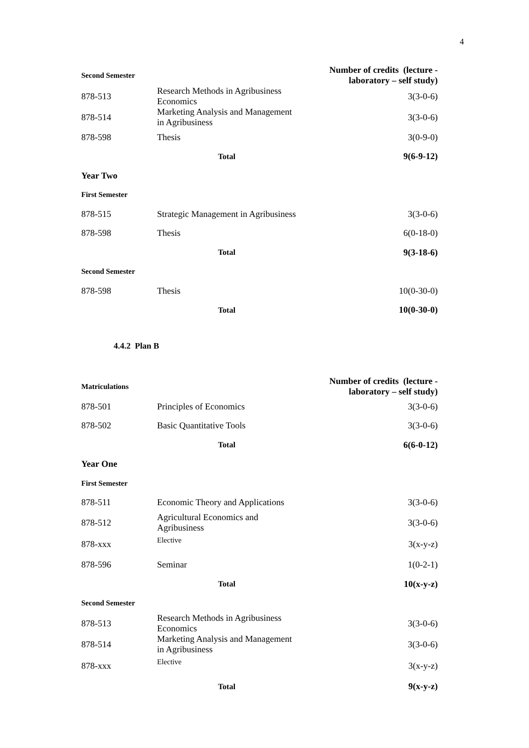4
| Second Semester | | Number of credits (lecture - laboratory – self study) |
| 878-513 | Research Methods in Agribusiness Economics | 3(3-0-6) |
| 878-514 | Marketing Analysis and Management in Agribusiness | 3(3-0-6) |
| 878-598 | Thesis | 3(0-9-0) |
| | Total | 9(6-9-12) |
| Year Two | | |
| First Semester | | |
| 878-515 | Strategic Management in Agribusiness | 3(3-0-6) |
| 878-598 | Thesis | 6(0-18-0) |
| | Total | 9(3-18-6) |
| Second Semester | | |
| 878-598 | Thesis | 10(0-30-0) |
| | Total | 10(0-30-0) |
4.4.2 Plan B
| Matriculations | | Number of credits (lecture - laboratory – self study) |
| 878-501 | Principles of Economics | 3(3-0-6) |
| 878-502 | Basic Quantitative Tools | 3(3-0-6) |
| | Total | 6(6-0-12) |
| Year One | | |
| First Semester | | |
| 878-511 | Economic Theory and Applications | 3(3-0-6) |
| 878-512 | Agricultural Economics and Agribusiness | 3(3-0-6) |
| 878-xxx | Elective | 3(x-y-z) |
| 878-596 | Seminar | 1(0-2-1) |
| | Total | 10(x-y-z) |
| Second Semester | | |
| 878-513 | Research Methods in Agribusiness Economics | 3(3-0-6) |
| 878-514 | Marketing Analysis and Management in Agribusiness | 3(3-0-6) |
| 878-xxx | Elective | 3(x-y-z) |
| | Total | 9(x-y-z) |